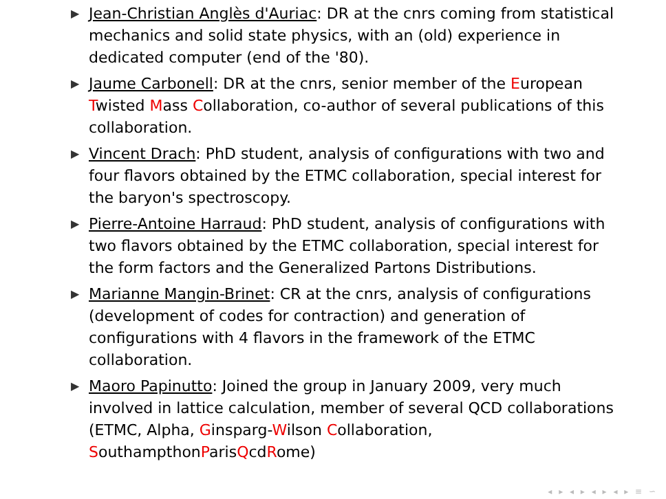▶ Jean-Christian Anglès d'Auriac: DR at the cnrs coming from statistical mechanics and solid state physics, with an (old) experience in dedicated computer (end of the '80).
▶ Jaume Carbonell: DR at the cnrs, senior member of the European Twisted Mass Collaboration, co-author of several publications of this collaboration.
▶ Vincent Drach: PhD student, analysis of configurations with two and four flavors obtained by the ETMC collaboration, special interest for the baryon's spectroscopy.
▶ Pierre-Antoine Harraud: PhD student, analysis of configurations with two flavors obtained by the ETMC collaboration, special interest for the form factors and the Generalized Partons Distributions.
▶ Marianne Mangin-Brinet: CR at the cnrs, analysis of configurations (development of codes for contraction) and generation of configurations with 4 flavors in the framework of the ETMC collaboration.
▶ Maoro Papinutto: Joined the group in January 2009, very much involved in lattice calculation, member of several QCD collaborations (ETMC, Alpha, Ginsparg-Wilson Collaboration, SouthampthonParisQcdRome)
◂ ▸ ◂ ▸ ◂ ▸ ◂ ▸ ≡ ∽